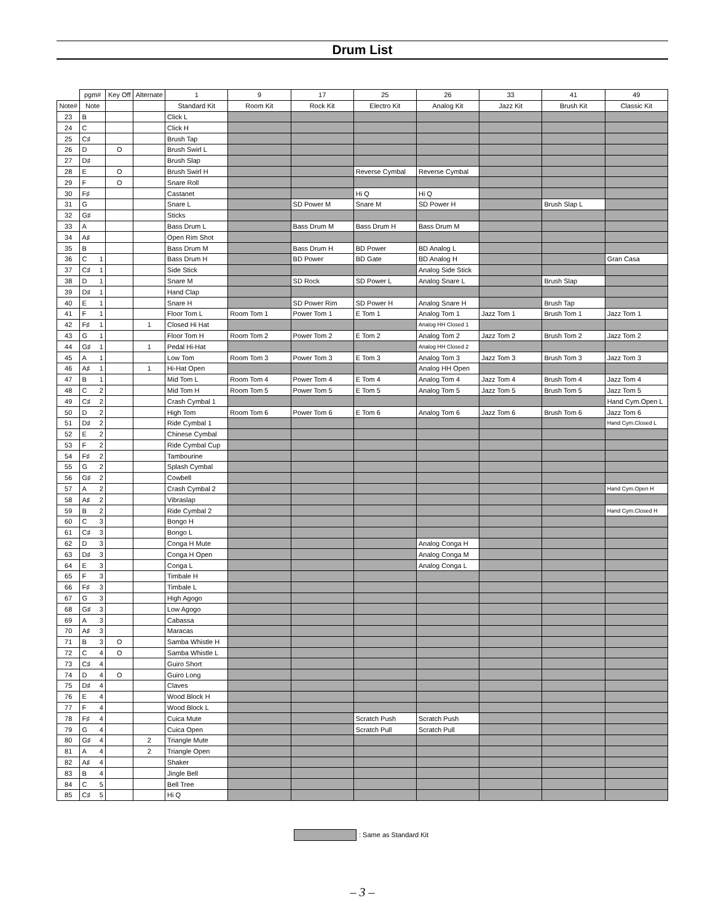Drum List
| | pgm# | | Key Off | Alternate | 1 | 9 | 17 | 25 | 26 | 33 | 41 | 49 |
| --- | --- | --- | --- | --- | --- | --- | --- | --- | --- | --- | --- | --- |
| Note# | Note | | | | Standard Kit | Room Kit | Rock Kit | Electro Kit | Analog Kit | Jazz Kit | Brush Kit | Classic Kit |
| 23 | B | | | | Click L | | | | | | | |
| 24 | C | | | | Click H | | | | | | | |
| 25 | C♯ | | | | Brush Tap | | | | | | | |
| 26 | D | | O | | Brush Swirl L | | | | | | | |
| 27 | D♯ | | | | Brush Slap | | | | | | | |
| 28 | E | | O | | Brush Swirl H | | | Reverse Cymbal | Reverse Cymbal | | | |
| 29 | F | | O | | Snare Roll | | | | | | | |
| 30 | F♯ | | | | Castanet | | | Hi Q | Hi Q | | | |
| 31 | G | | | | Snare L | | SD Power M | Snare M | SD Power H | | Brush Slap L | |
| 32 | G♯ | | | | Sticks | | | | | | | |
| 33 | A | | | | Bass Drum L | | Bass Drum M | Bass Drum H | Bass Drum M | | | |
| 34 | A♯ | | | | Open Rim Shot | | | | | | | |
| 35 | B | | | | Bass Drum M | | Bass Drum H | BD Power | BD Analog L | | | |
| 36 | C | 1 | | | Bass Drum H | | BD Power | BD Gate | BD Analog H | | | Gran Casa |
| 37 | C♯ | 1 | | | Side Stick | | | | Analog Side Stick | | | |
| 38 | D | 1 | | | Snare M | | SD Rock | SD Power L | Analog Snare L | | Brush Slap | |
| 39 | D♯ | 1 | | | Hand Clap | | | | | | | |
| 40 | E | 1 | | | Snare H | | SD Power Rim | SD Power H | Analog Snare H | | Brush Tap | |
| 41 | F | 1 | | | Floor Tom L | Room Tom 1 | Power Tom 1 | E Tom 1 | Analog Tom 1 | Jazz Tom 1 | Brush Tom 1 | Jazz Tom 1 |
| 42 | F♯ | 1 | | 1 | Closed Hi Hat | | | | Analog HH Closed 1 | | | |
| 43 | G | 1 | | | Floor Tom H | Room Tom 2 | Power Tom 2 | E Tom 2 | Analog Tom 2 | Jazz Tom 2 | Brush Tom 2 | Jazz Tom 2 |
| 44 | G♯ | 1 | | 1 | Pedal Hi-Hat | | | | Analog HH Closed 2 | | | |
| 45 | A | 1 | | | Low Tom | Room Tom 3 | Power Tom 3 | E Tom 3 | Analog Tom 3 | Jazz Tom 3 | Brush Tom 3 | Jazz Tom 3 |
| 46 | A♯ | 1 | | 1 | Hi-Hat Open | | | | Analog HH Open | | | |
| 47 | B | 1 | | | Mid Tom L | Room Tom 4 | Power Tom 4 | E Tom 4 | Analog Tom 4 | Jazz Tom 4 | Brush Tom 4 | Jazz Tom 4 |
| 48 | C | 2 | | | Mid Tom H | Room Tom 5 | Power Tom 5 | E Tom 5 | Analog Tom 5 | Jazz Tom 5 | Brush Tom 5 | Jazz Tom 5 |
| 49 | C♯ | 2 | | | Crash Cymbal 1 | | | | | | | Hand Cym.Open L |
| 50 | D | 2 | | | High Tom | Room Tom 6 | Power Tom 6 | E Tom 6 | Analog Tom 6 | Jazz Tom 6 | Brush Tom 6 | Jazz Tom 6 |
| 51 | D♯ | 2 | | | Ride Cymbal 1 | | | | | | | Hand Cym.Closed L |
| 52 | E | 2 | | | Chinese Cymbal | | | | | | | |
| 53 | F | 2 | | | Ride Cymbal Cup | | | | | | | |
| 54 | F♯ | 2 | | | Tambourine | | | | | | | |
| 55 | G | 2 | | | Splash Cymbal | | | | | | | |
| 56 | G♯ | 2 | | | Cowbell | | | | | | | |
| 57 | A | 2 | | | Crash Cymbal 2 | | | | | | | Hand Cym.Open H |
| 58 | A♯ | 2 | | | Vibraslap | | | | | | | |
| 59 | B | 2 | | | Ride Cymbal 2 | | | | | | | Hand Cym.Closed H |
| 60 | C | 3 | | | Bongo H | | | | | | | |
| 61 | C♯ | 3 | | | Bongo L | | | | | | | |
| 62 | D | 3 | | | Conga H Mute | | | | Analog Conga H | | | |
| 63 | D♯ | 3 | | | Conga H Open | | | | Analog Conga M | | | |
| 64 | E | 3 | | | Conga L | | | | Analog Conga L | | | |
| 65 | F | 3 | | | Timbale H | | | | | | | |
| 66 | F♯ | 3 | | | Timbale L | | | | | | | |
| 67 | G | 3 | | | High Agogo | | | | | | | |
| 68 | G♯ | 3 | | | Low Agogo | | | | | | | |
| 69 | A | 3 | | | Cabassa | | | | | | | |
| 70 | A♯ | 3 | | | Maracas | | | | | | | |
| 71 | B | 3 | O | | Samba Whistle H | | | | | | | |
| 72 | C | 4 | O | | Samba Whistle L | | | | | | | |
| 73 | C♯ | 4 | | | Guiro Short | | | | | | | |
| 74 | D | 4 | O | | Guiro Long | | | | | | | |
| 75 | D♯ | 4 | | | Claves | | | | | | | |
| 76 | E | 4 | | | Wood Block H | | | | | | | |
| 77 | F | 4 | | | Wood Block L | | | | | | | |
| 78 | F♯ | 4 | | | Cuica Mute | | | Scratch Push | Scratch Push | | | |
| 79 | G | 4 | | | Cuica Open | | | Scratch Pull | Scratch Pull | | | |
| 80 | G♯ | 4 | | 2 | Triangle Mute | | | | | | | |
| 81 | A | 4 | | 2 | Triangle Open | | | | | | | |
| 82 | A♯ | 4 | | | Shaker | | | | | | | |
| 83 | B | 4 | | | Jingle Bell | | | | | | | |
| 84 | C | 5 | | | Bell Tree | | | | | | | |
| 85 | C♯ | 5 | | | Hi Q | | | | | | | |
: Same as Standard Kit
– 3 –